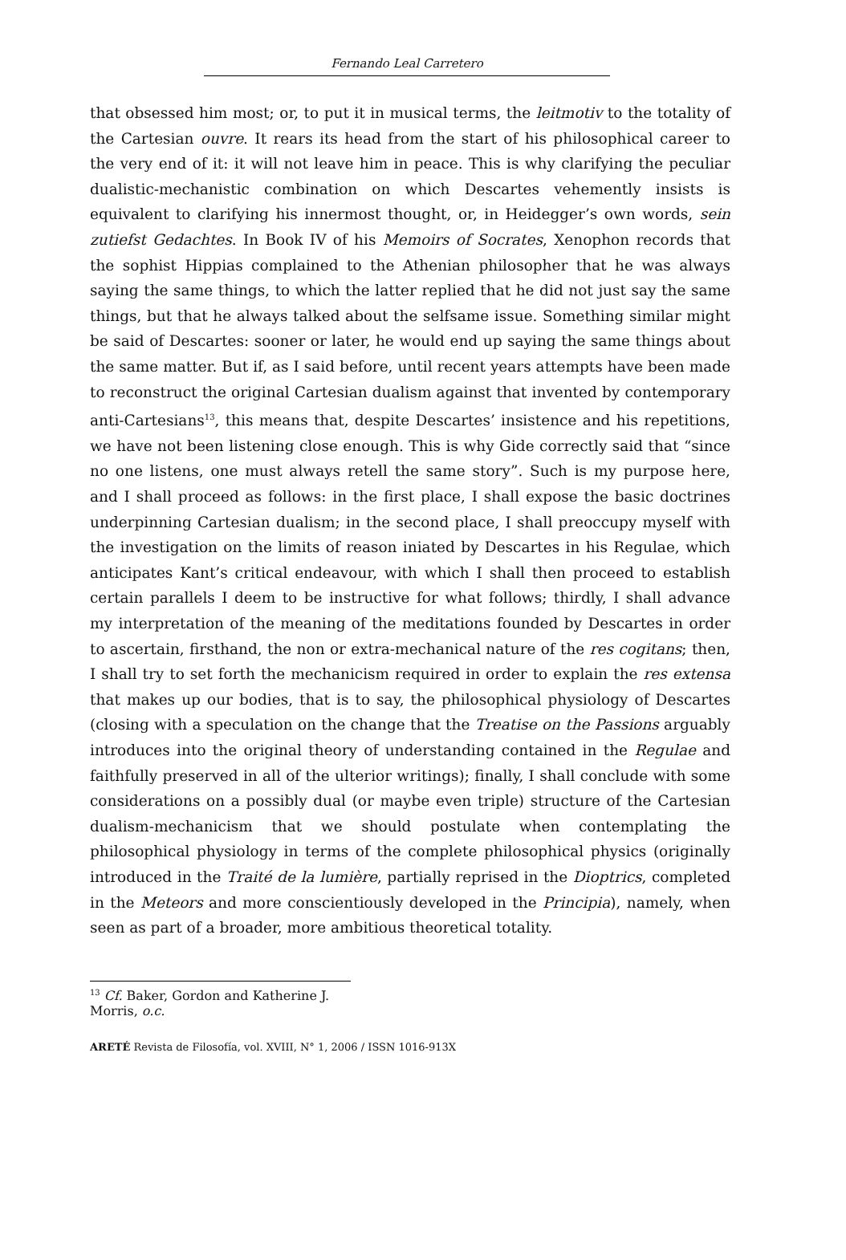Fernando Leal Carretero
that obsessed him most; or, to put it in musical terms, the leitmotiv to the totality of the Cartesian ouvre. It rears its head from the start of his philosophical career to the very end of it: it will not leave him in peace. This is why clarifying the peculiar dualistic-mechanistic combination on which Descartes vehemently insists is equivalent to clarifying his innermost thought, or, in Heidegger’s own words, sein zutiefst Gedachtes. In Book IV of his Memoirs of Socrates, Xenophon records that the sophist Hippias complained to the Athenian philosopher that he was always saying the same things, to which the latter replied that he did not just say the same things, but that he always talked about the selfsame issue. Something similar might be said of Descartes: sooner or later, he would end up saying the same things about the same matter. But if, as I said before, until recent years attempts have been made to reconstruct the original Cartesian dualism against that invented by contemporary anti-Cartesians<sup>13</sup>, this means that, despite Descartes’ insistence and his repetitions, we have not been listening close enough. This is why Gide correctly said that “since no one listens, one must always retell the same story”. Such is my purpose here, and I shall proceed as follows: in the first place, I shall expose the basic doctrines underpinning Cartesian dualism; in the second place, I shall preoccupy myself with the investigation on the limits of reason iniated by Descartes in his Regulae, which anticipates Kant’s critical endeavour, with which I shall then proceed to establish certain parallels I deem to be instructive for what follows; thirdly, I shall advance my interpretation of the meaning of the meditations founded by Descartes in order to ascertain, firsthand, the non or extra-mechanical nature of the res cogitans; then, I shall try to set forth the mechanicism required in order to explain the res extensa that makes up our bodies, that is to say, the philosophical physiology of Descartes (closing with a speculation on the change that the Treatise on the Passions arguably introduces into the original theory of understanding contained in the Regulae and faithfully preserved in all of the ulterior writings); finally, I shall conclude with some considerations on a possibly dual (or maybe even triple) structure of the Cartesian dualism-mechanicism that we should postulate when contemplating the philosophical physiology in terms of the complete philosophical physics (originally introduced in the Traité de la lumière, partially reprised in the Dioptrics, completed in the Meteors and more conscientiously developed in the Principia), namely, when seen as part of a broader, more ambitious theoretical totality.
<sup>13</sup> Cf. Baker, Gordon and Katherine J. Morris, o.c.
ARETÉ Revista de Filosofía, vol. XVIII, N° 1, 2006 / ISSN 1016-913X